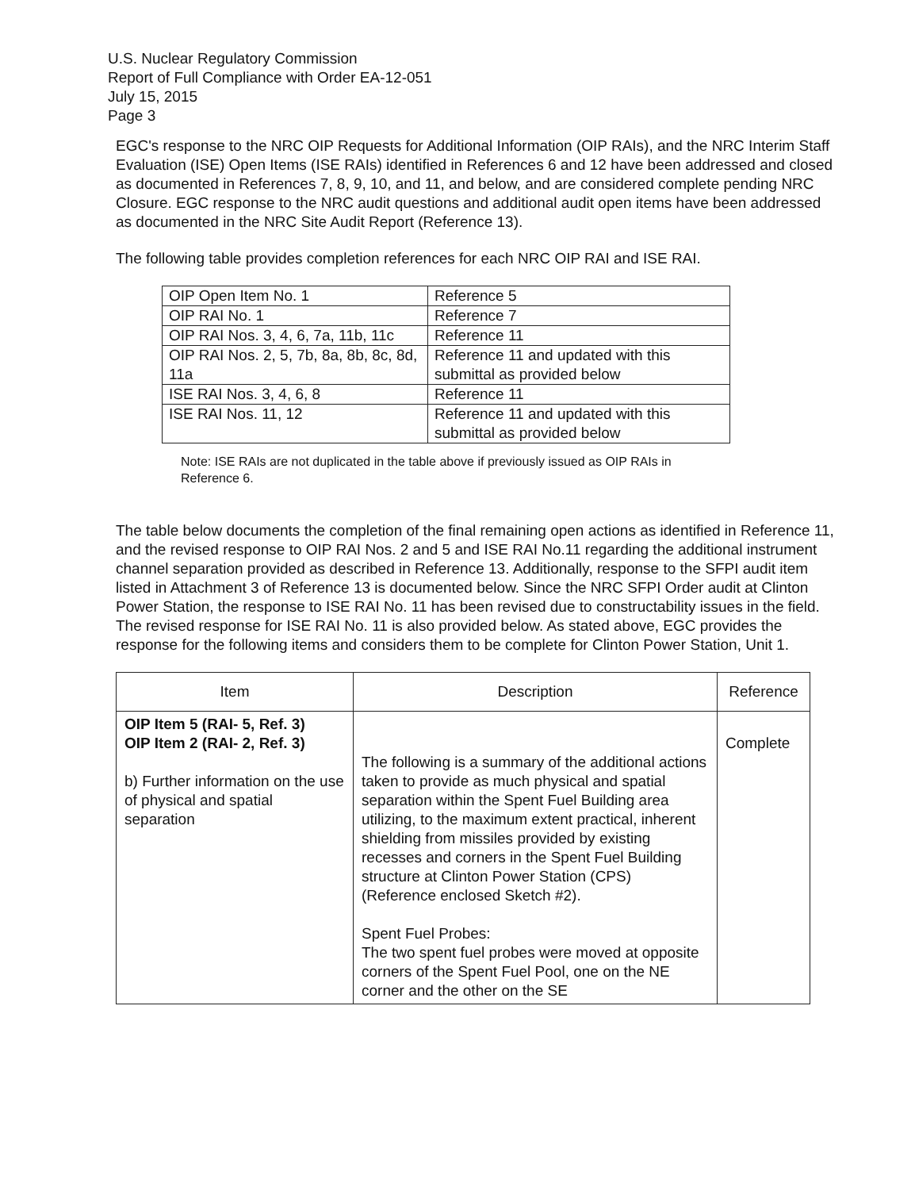U.S. Nuclear Regulatory Commission
Report of Full Compliance with Order EA-12-051
July 15, 2015
Page 3
EGC's response to the NRC OIP Requests for Additional Information (OIP RAIs), and the NRC Interim Staff Evaluation (ISE) Open Items (ISE RAIs) identified in References 6 and 12 have been addressed and closed as documented in References 7, 8, 9, 10, and 11, and below, and are considered complete pending NRC Closure. EGC response to the NRC audit questions and additional audit open items have been addressed as documented in the NRC Site Audit Report (Reference 13).
The following table provides completion references for each NRC OIP RAI and ISE RAI.
| OIP Open Item No. 1 | Reference 5 |
| OIP RAI No. 1 | Reference 7 |
| OIP RAI Nos. 3, 4, 6, 7a, 11b, 11c | Reference 11 |
| OIP RAI Nos. 2, 5, 7b, 8a, 8b, 8c, 8d, 11a | Reference 11 and updated with this submittal as provided below |
| ISE RAI Nos. 3, 4, 6, 8 | Reference 11 |
| ISE RAI Nos. 11, 12 | Reference 11 and updated with this submittal as provided below |
Note: ISE RAIs are not duplicated in the table above if previously issued as OIP RAIs in Reference 6.
The table below documents the completion of the final remaining open actions as identified in Reference 11, and the revised response to OIP RAI Nos. 2 and 5 and ISE RAI No.11 regarding the additional instrument channel separation provided as described in Reference 13. Additionally, response to the SFPI audit item listed in Attachment 3 of Reference 13 is documented below. Since the NRC SFPI Order audit at Clinton Power Station, the response to ISE RAI No. 11 has been revised due to constructability issues in the field. The revised response for ISE RAI No. 11 is also provided below. As stated above, EGC provides the response for the following items and considers them to be complete for Clinton Power Station, Unit 1.
| Item | Description | Reference |
| --- | --- | --- |
| OIP Item 5 (RAI- 5, Ref. 3) OIP Item 2 (RAI- 2, Ref. 3) b) Further information on the use of physical and spatial separation | The following is a summary of the additional actions taken to provide as much physical and spatial separation within the Spent Fuel Building area utilizing, to the maximum extent practical, inherent shielding from missiles provided by existing recesses and corners in the Spent Fuel Building structure at Clinton Power Station (CPS) (Reference enclosed Sketch #2). Spent Fuel Probes: The two spent fuel probes were moved at opposite corners of the Spent Fuel Pool, one on the NE corner and the other on the SE | Complete |